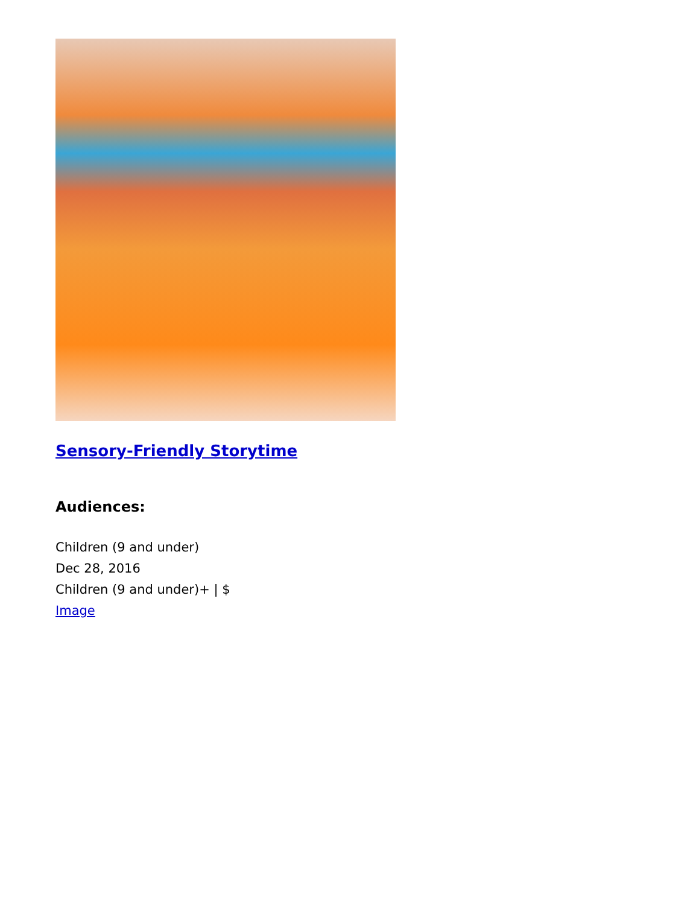Sensory-Friendly Storytime
Audiences:
Children (9 and under)
Dec 28, 2016
Children (9 and under)+ | $
Image